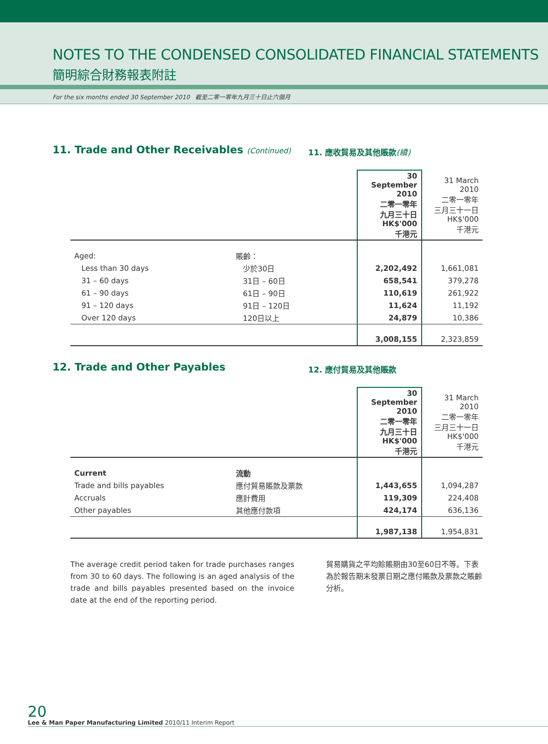NOTES TO THE CONDENSED CONSOLIDATED FINANCIAL STATEMENTS
簡明綜合財務報表附註
For the six months ended 30 September 2010 截至二零一零年九月三十日止六個月
11. Trade and Other Receivables (Continued)
11. 應收貿易及其他賬款(續)
| | | 30 September 2010 二零一零年 九月三十日 HK$'000 千港元 | 31 March 2010 二零一零年 三月三十一日 HK$'000 千港元 |
| Aged: | 賬齡： | | |
| Less than 30 days | 少於30日 | 2,202,492 | 1,661,081 |
| 31 – 60 days | 31日 – 60日 | 658,541 | 379,278 |
| 61 – 90 days | 61日 – 90日 | 110,619 | 261,922 |
| 91 – 120 days | 91日 – 120日 | 11,624 | 11,192 |
| Over 120 days | 120日以上 | 24,879 | 10,386 |
| | | 3,008,155 | 2,323,859 |
12. Trade and Other Payables
12. 應付貿易及其他賬款
| | | 30 September 2010 二零一零年 九月三十日 HK$'000 千港元 | 31 March 2010 二零一零年 三月三十一日 HK$'000 千港元 |
| Current | 流動 | | |
| Trade and bills payables | 應付貿易賬款及票款 | 1,443,655 | 1,094,287 |
| Accruals | 應計費用 | 119,309 | 224,408 |
| Other payables | 其他應付款項 | 424,174 | 636,136 |
| | | 1,987,138 | 1,954,831 |
The average credit period taken for trade purchases ranges from 30 to 60 days. The following is an aged analysis of the trade and bills payables presented based on the invoice date at the end of the reporting period.
貿易購貨之平均賒賬期由30至60日不等。下表為於報告期末發票日期之應付賬款及票款之賬齡分析。
20
Lee & Man Paper Manufacturing Limited 2010/11 Interim Report